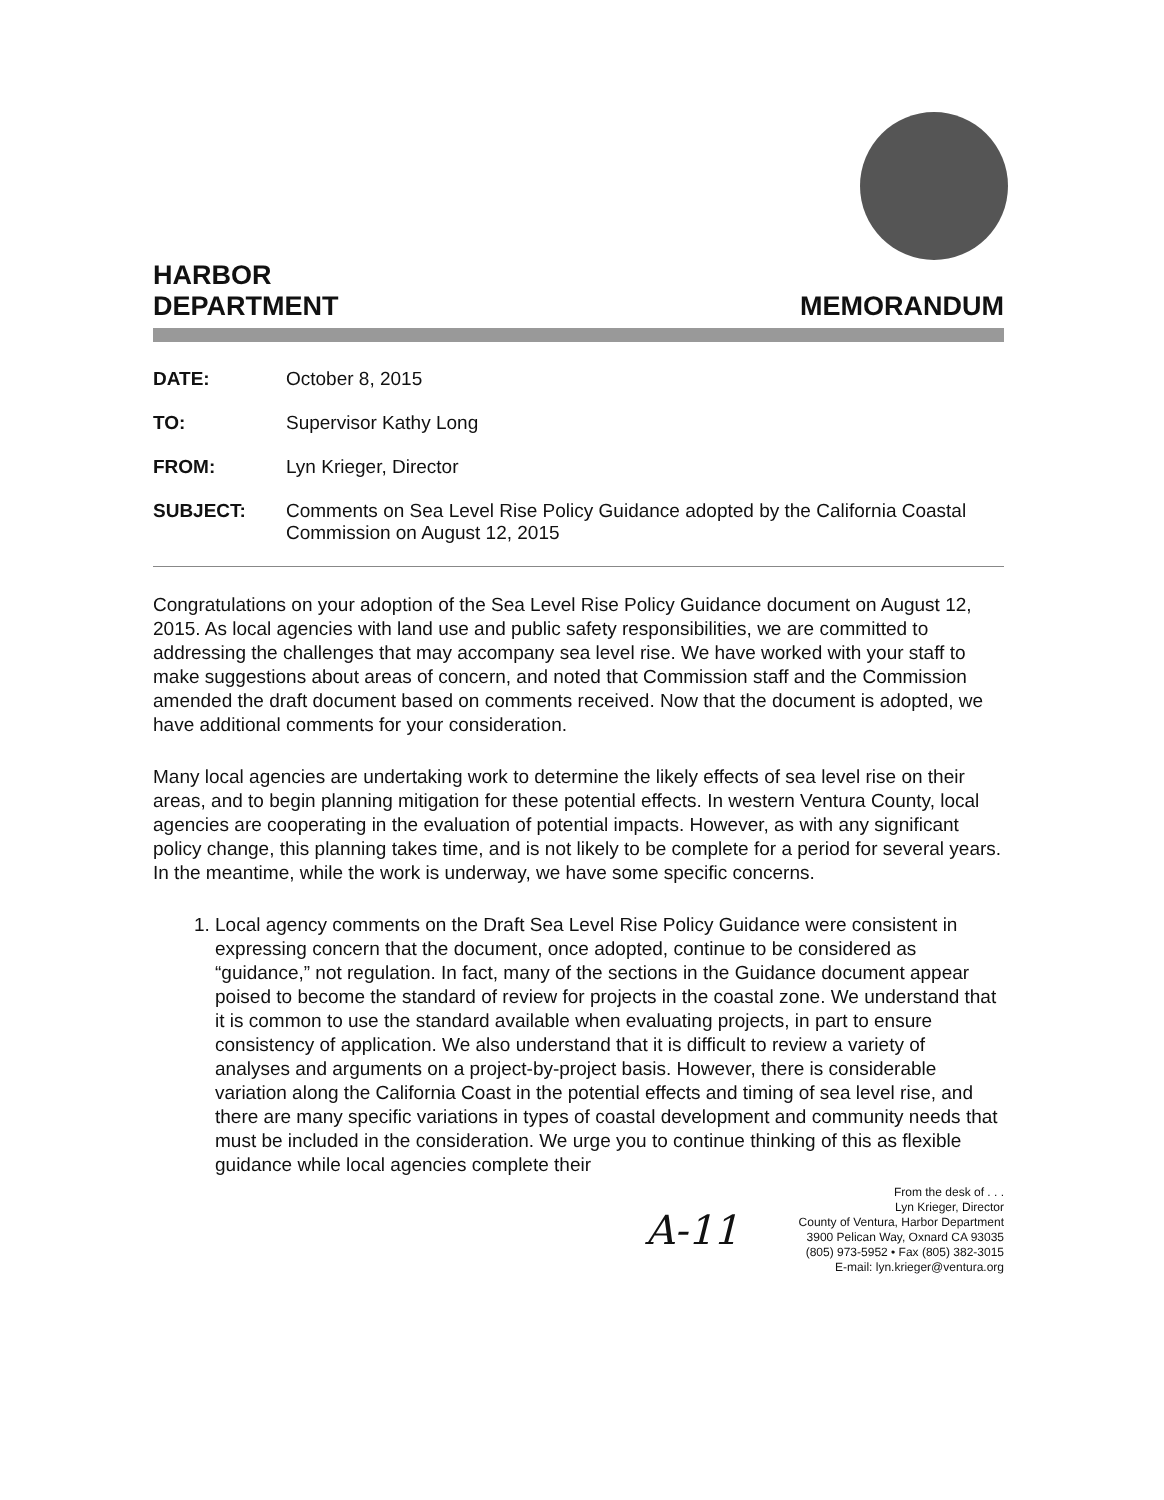HARBOR
DEPARTMENT
MEMORANDUM
DATE: October 8, 2015
TO: Supervisor Kathy Long
FROM: Lyn Krieger, Director
SUBJECT: Comments on Sea Level Rise Policy Guidance adopted by the California Coastal Commission on August 12, 2015
Congratulations on your adoption of the Sea Level Rise Policy Guidance document on August 12, 2015. As local agencies with land use and public safety responsibilities, we are committed to addressing the challenges that may accompany sea level rise. We have worked with your staff to make suggestions about areas of concern, and noted that Commission staff and the Commission amended the draft document based on comments received. Now that the document is adopted, we have additional comments for your consideration.
Many local agencies are undertaking work to determine the likely effects of sea level rise on their areas, and to begin planning mitigation for these potential effects. In western Ventura County, local agencies are cooperating in the evaluation of potential impacts. However, as with any significant policy change, this planning takes time, and is not likely to be complete for a period for several years. In the meantime, while the work is underway, we have some specific concerns.
1. Local agency comments on the Draft Sea Level Rise Policy Guidance were consistent in expressing concern that the document, once adopted, continue to be considered as “guidance,” not regulation. In fact, many of the sections in the Guidance document appear poised to become the standard of review for projects in the coastal zone. We understand that it is common to use the standard available when evaluating projects, in part to ensure consistency of application. We also understand that it is difficult to review a variety of analyses and arguments on a project-by-project basis. However, there is considerable variation along the California Coast in the potential effects and timing of sea level rise, and there are many specific variations in types of coastal development and community needs that must be included in the consideration. We urge you to continue thinking of this as flexible guidance while local agencies complete their
A-11
From the desk of . . .
Lyn Krieger, Director
County of Ventura, Harbor Department
3900 Pelican Way, Oxnard CA 93035
(805) 973-5952 • Fax (805) 382-3015
E-mail: lyn.krieger@ventura.org